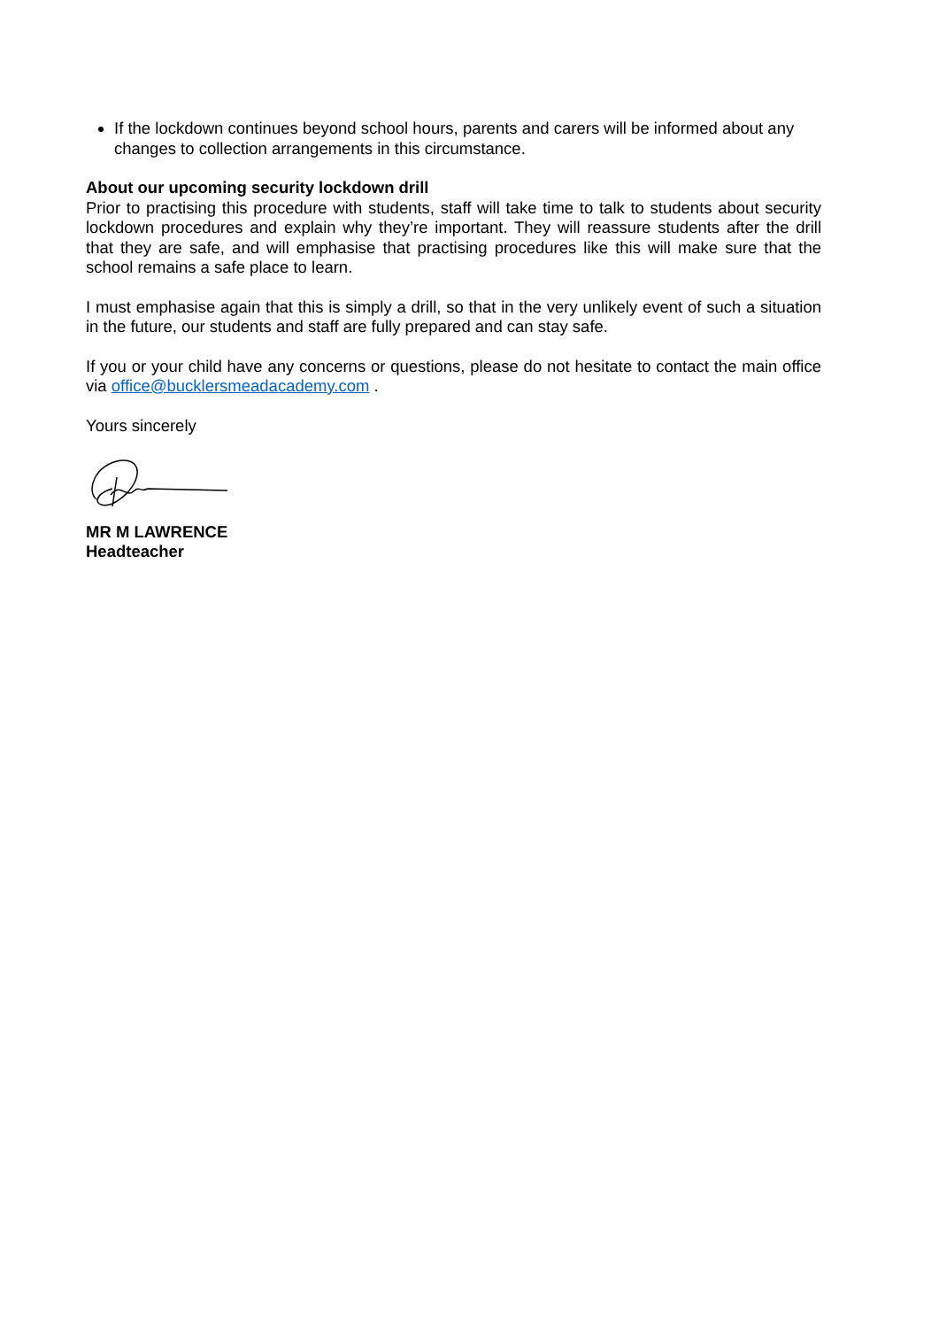If the lockdown continues beyond school hours, parents and carers will be informed about any changes to collection arrangements in this circumstance.
About our upcoming security lockdown drill
Prior to practising this procedure with students, staff will take time to talk to students about security lockdown procedures and explain why they’re important. They will reassure students after the drill that they are safe, and will emphasise that practising procedures like this will make sure that the school remains a safe place to learn.
I must emphasise again that this is simply a drill, so that in the very unlikely event of such a situation in the future, our students and staff are fully prepared and can stay safe.
If you or your child have any concerns or questions, please do not hesitate to contact the main office via office@bucklersmeadacademy.com .
Yours sincerely
MR M LAWRENCE
Headteacher